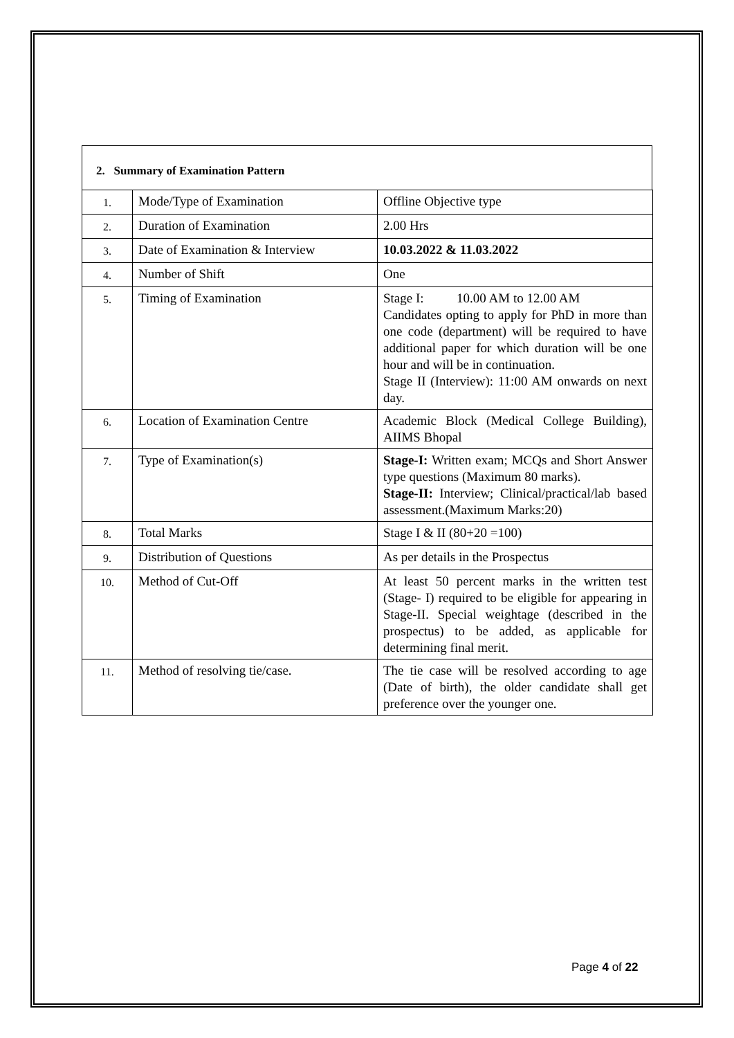2. Summary of Examination Pattern
| 1. | Mode/Type of Examination | Offline Objective type |
| 2. | Duration of Examination | 2.00 Hrs |
| 3. | Date of Examination & Interview | 10.03.2022 & 11.03.2022 |
| 4. | Number of Shift | One |
| 5. | Timing of Examination | Stage I: 10.00 AM to 12.00 AM Candidates opting to apply for PhD in more than one code (department) will be required to have additional paper for which duration will be one hour and will be in continuation. Stage II (Interview): 11:00 AM onwards on next day. |
| 6. | Location of Examination Centre | Academic Block (Medical College Building), AIIMS Bhopal |
| 7. | Type of Examination(s) | Stage-I: Written exam; MCQs and Short Answer type questions (Maximum 80 marks). Stage-II: Interview; Clinical/practical/lab based assessment.(Maximum Marks:20) |
| 8. | Total Marks | Stage I & II (80+20 =100) |
| 9. | Distribution of Questions | As per details in the Prospectus |
| 10. | Method of Cut-Off | At least 50 percent marks in the written test (Stage- I) required to be eligible for appearing in Stage-II. Special weightage (described in the prospectus) to be added, as applicable for determining final merit. |
| 11. | Method of resolving tie/case. | The tie case will be resolved according to age (Date of birth), the older candidate shall get preference over the younger one. |
Page 4 of 22